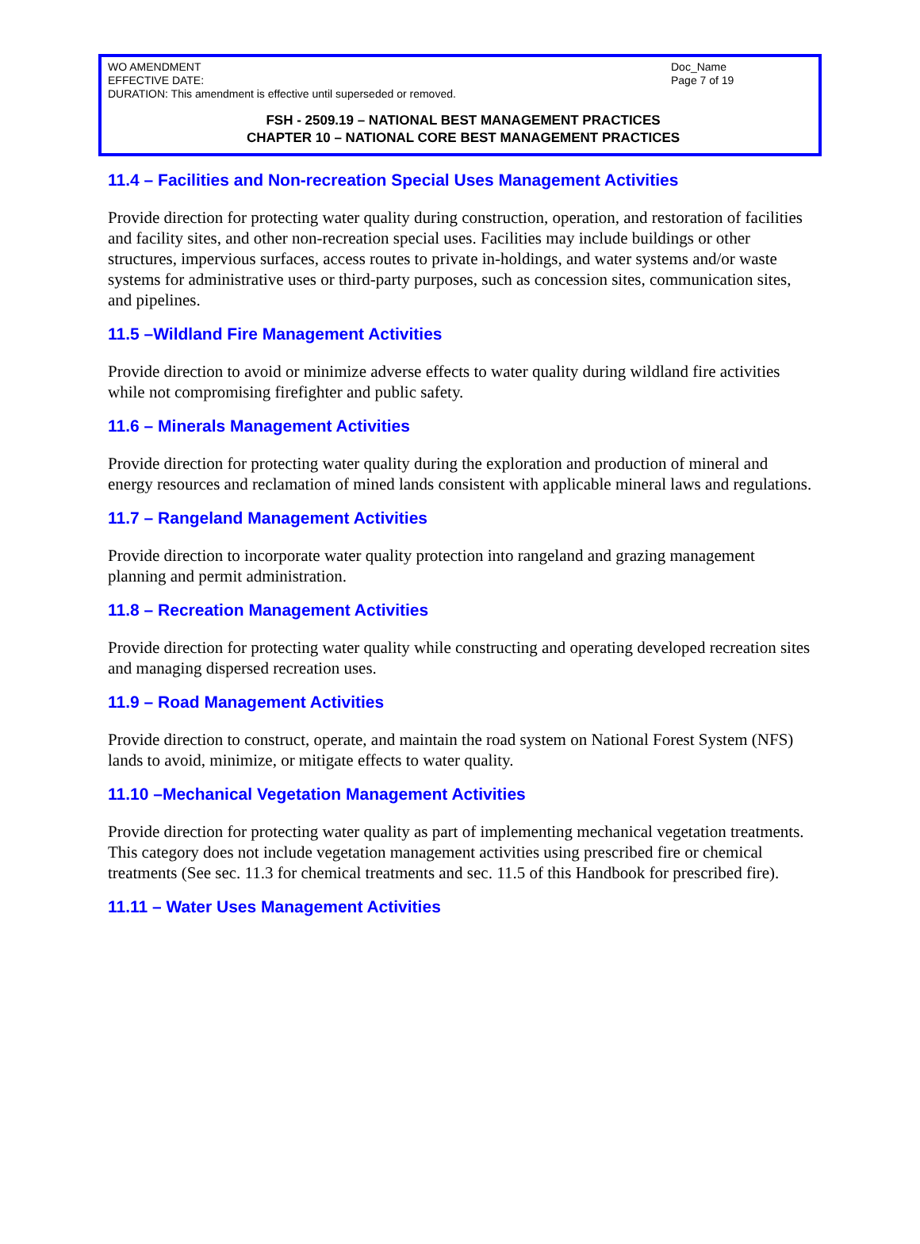WO AMENDMENT
EFFECTIVE DATE:
DURATION: This amendment is effective until superseded or removed.
Doc_Name
Page 7 of 19
FSH - 2509.19 – NATIONAL BEST MANAGEMENT PRACTICES
CHAPTER 10 – NATIONAL CORE BEST MANAGEMENT PRACTICES
11.4 – Facilities and Non-recreation Special Uses Management Activities
Provide direction for protecting water quality during construction, operation, and restoration of facilities and facility sites, and other non-recreation special uses. Facilities may include buildings or other structures, impervious surfaces, access routes to private in-holdings, and water systems and/or waste systems for administrative uses or third-party purposes, such as concession sites, communication sites, and pipelines.
11.5 –Wildland Fire Management Activities
Provide direction to avoid or minimize adverse effects to water quality during wildland fire activities while not compromising firefighter and public safety.
11.6 – Minerals Management Activities
Provide direction for protecting water quality during the exploration and production of mineral and energy resources and reclamation of mined lands consistent with applicable mineral laws and regulations.
11.7 – Rangeland Management Activities
Provide direction to incorporate water quality protection into rangeland and grazing management planning and permit administration.
11.8 – Recreation Management Activities
Provide direction for protecting water quality while constructing and operating developed recreation sites and managing dispersed recreation uses.
11.9 – Road Management Activities
Provide direction to construct, operate, and maintain the road system on National Forest System (NFS) lands to avoid, minimize, or mitigate effects to water quality.
11.10 –Mechanical Vegetation Management Activities
Provide direction for protecting water quality as part of implementing mechanical vegetation treatments. This category does not include vegetation management activities using prescribed fire or chemical treatments (See sec. 11.3 for chemical treatments and sec. 11.5 of this Handbook for prescribed fire).
11.11 – Water Uses Management Activities